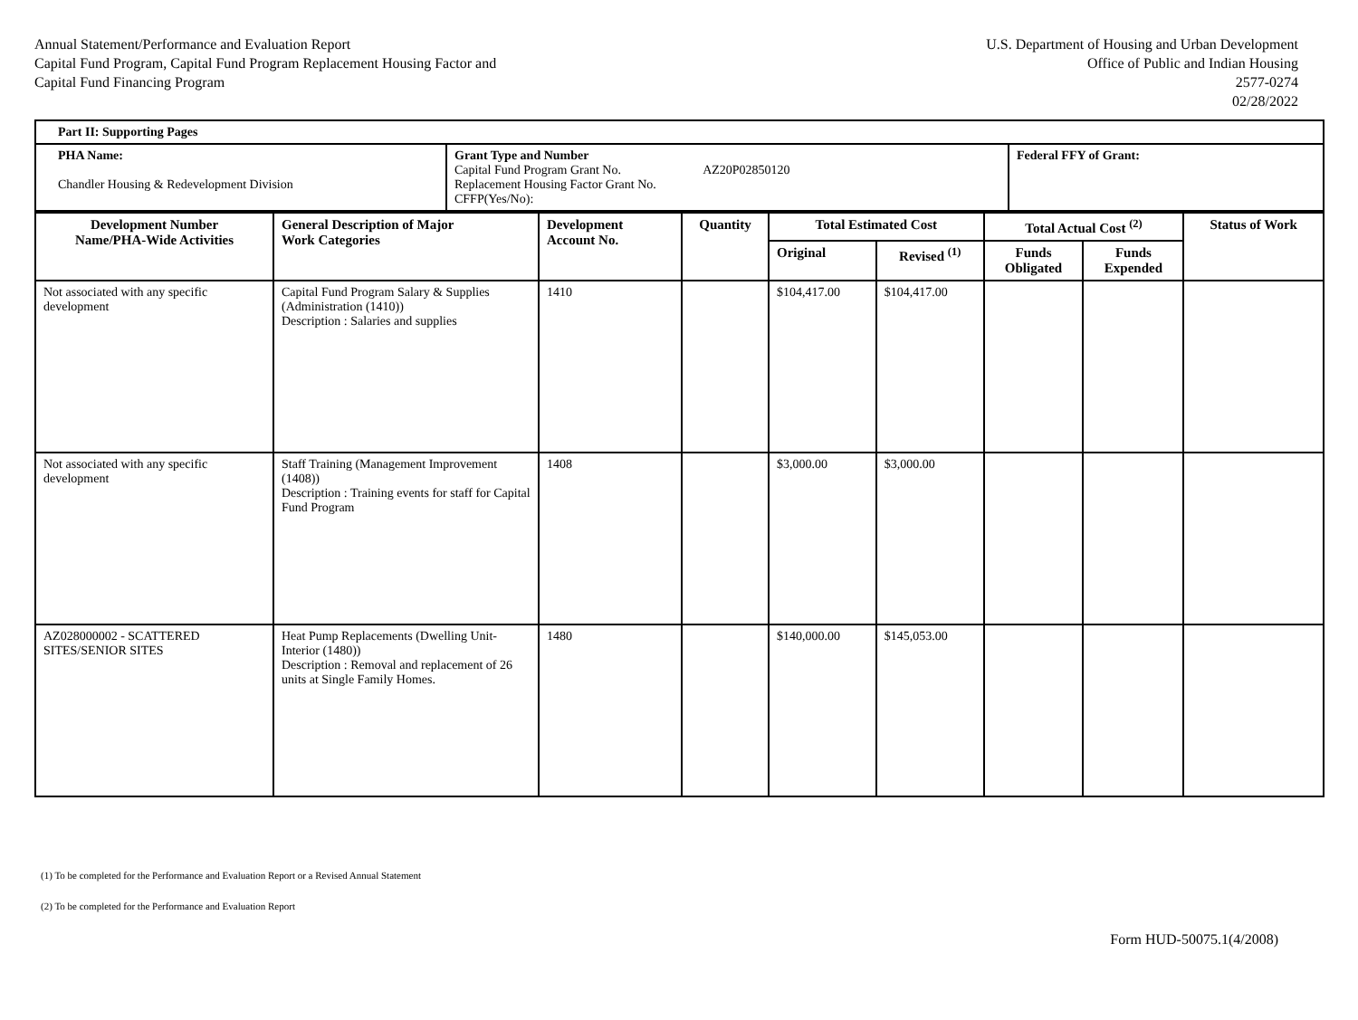Annual Statement/Performance and Evaluation Report
Capital Fund Program, Capital Fund Program Replacement Housing Factor and
Capital Fund Financing Program
U.S. Department of Housing and Urban Development
Office of Public and Indian Housing
2577-0274
02/28/2022
| Part II: Supporting Pages | | |
| PHA Name: Chandler Housing & Redevelopment Division | Grant Type and Number Capital Fund Program Grant No. AZ20P02850120 Replacement Housing Factor Grant No. CFFP(Yes/No): | Federal FFY of Grant: |
| Development Number Name/PHA-Wide Activities | General Description of Major Work Categories | Development Account No. | Quantity | Total Estimated Cost | | Total Actual Cost <sup>(2)</sup> | | Status of Work |
| --- | --- | --- | --- | --- | --- | --- | --- | --- |
| | | | | Original | Revised <sup>(1)</sup> | Funds Obligated | Funds Expended | |
| Not associated with any specific development | Capital Fund Program Salary & Supplies (Administration (1410)) Description : Salaries and supplies | 1410 | | $104,417.00 | $104,417.00 | | | |
| Not associated with any specific development | Staff Training (Management Improvement (1408)) Description : Training events for staff for Capital Fund Program | 1408 | | $3,000.00 | $3,000.00 | | | |
| AZ028000002 - SCATTERED SITES/SENIOR SITES | Heat Pump Replacements (Dwelling Unit-Interior (1480)) Description : Removal and replacement of 26 units at Single Family Homes. | 1480 | | $140,000.00 | $145,053.00 | | | |
(1) To be completed for the Performance and Evaluation Report or a Revised Annual Statement
(2) To be completed for the Performance and Evaluation Report
Form HUD-50075.1(4/2008)